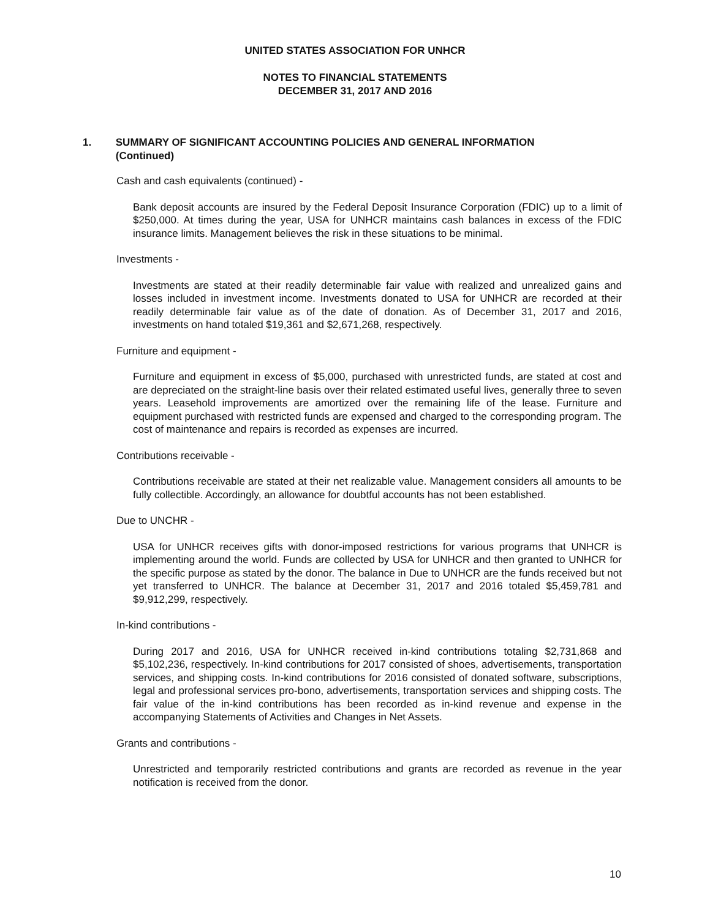UNITED STATES ASSOCIATION FOR UNHCR
NOTES TO FINANCIAL STATEMENTS
DECEMBER 31, 2017 AND 2016
1. SUMMARY OF SIGNIFICANT ACCOUNTING POLICIES AND GENERAL INFORMATION (Continued)
Cash and cash equivalents (continued) -
Bank deposit accounts are insured by the Federal Deposit Insurance Corporation (FDIC) up to a limit of $250,000. At times during the year, USA for UNHCR maintains cash balances in excess of the FDIC insurance limits. Management believes the risk in these situations to be minimal.
Investments -
Investments are stated at their readily determinable fair value with realized and unrealized gains and losses included in investment income. Investments donated to USA for UNHCR are recorded at their readily determinable fair value as of the date of donation. As of December 31, 2017 and 2016, investments on hand totaled $19,361 and $2,671,268, respectively.
Furniture and equipment -
Furniture and equipment in excess of $5,000, purchased with unrestricted funds, are stated at cost and are depreciated on the straight-line basis over their related estimated useful lives, generally three to seven years. Leasehold improvements are amortized over the remaining life of the lease. Furniture and equipment purchased with restricted funds are expensed and charged to the corresponding program. The cost of maintenance and repairs is recorded as expenses are incurred.
Contributions receivable -
Contributions receivable are stated at their net realizable value. Management considers all amounts to be fully collectible. Accordingly, an allowance for doubtful accounts has not been established.
Due to UNCHR -
USA for UNHCR receives gifts with donor-imposed restrictions for various programs that UNHCR is implementing around the world. Funds are collected by USA for UNHCR and then granted to UNHCR for the specific purpose as stated by the donor. The balance in Due to UNHCR are the funds received but not yet transferred to UNHCR. The balance at December 31, 2017 and 2016 totaled $5,459,781 and $9,912,299, respectively.
In-kind contributions -
During 2017 and 2016, USA for UNHCR received in-kind contributions totaling $2,731,868 and $5,102,236, respectively. In-kind contributions for 2017 consisted of shoes, advertisements, transportation services, and shipping costs. In-kind contributions for 2016 consisted of donated software, subscriptions, legal and professional services pro-bono, advertisements, transportation services and shipping costs. The fair value of the in-kind contributions has been recorded as in-kind revenue and expense in the accompanying Statements of Activities and Changes in Net Assets.
Grants and contributions -
Unrestricted and temporarily restricted contributions and grants are recorded as revenue in the year notification is received from the donor.
10